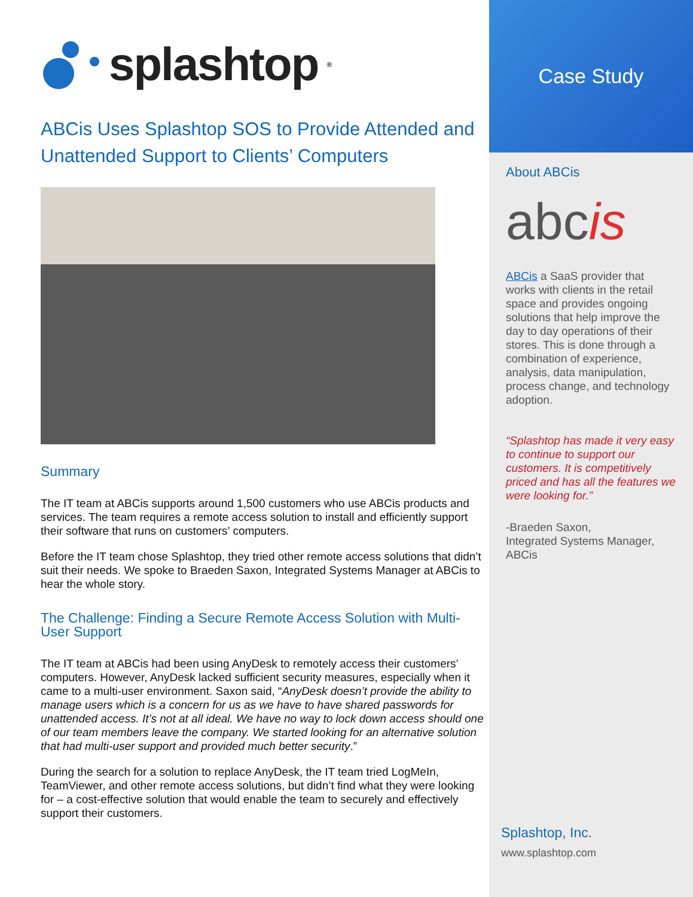splashtop<sup>®</sup>
ABCis Uses Splashtop SOS to Provide Attended and Unattended Support to Clients’ Computers
Summary
The IT team at ABCis supports around 1,500 customers who use ABCis products and services. The team requires a remote access solution to install and efficiently support their software that runs on customers’ computers.
Before the IT team chose Splashtop, they tried other remote access solutions that didn’t suit their needs. We spoke to Braeden Saxon, Integrated Systems Manager at ABCis to hear the whole story.
The Challenge: Finding a Secure Remote Access Solution with Multi-User Support
The IT team at ABCis had been using AnyDesk to remotely access their customers’ computers. However, AnyDesk lacked sufficient security measures, especially when it came to a multi-user environment. Saxon said, “AnyDesk doesn’t provide the ability to manage users which is a concern for us as we have to have shared passwords for unattended access. It’s not at all ideal. We have no way to lock down access should one of our team members leave the company. We started looking for an alternative solution that had multi-user support and provided much better security.”
During the search for a solution to replace AnyDesk, the IT team tried LogMeIn, TeamViewer, and other remote access solutions, but didn’t find what they were looking for – a cost-effective solution that would enable the team to securely and effectively support their customers.
Case Study
About ABCis
abcis
ABCis a SaaS provider that works with clients in the retail space and provides ongoing solutions that help improve the day to day operations of their stores. This is done through a combination of experience, analysis, data manipulation, process change, and technology adoption.
“Splashtop has made it very easy to continue to support our customers. It is competitively priced and has all the features we were looking for.”
-Braeden Saxon,
Integrated Systems Manager,
ABCis
Splashtop, Inc.
www.splashtop.com